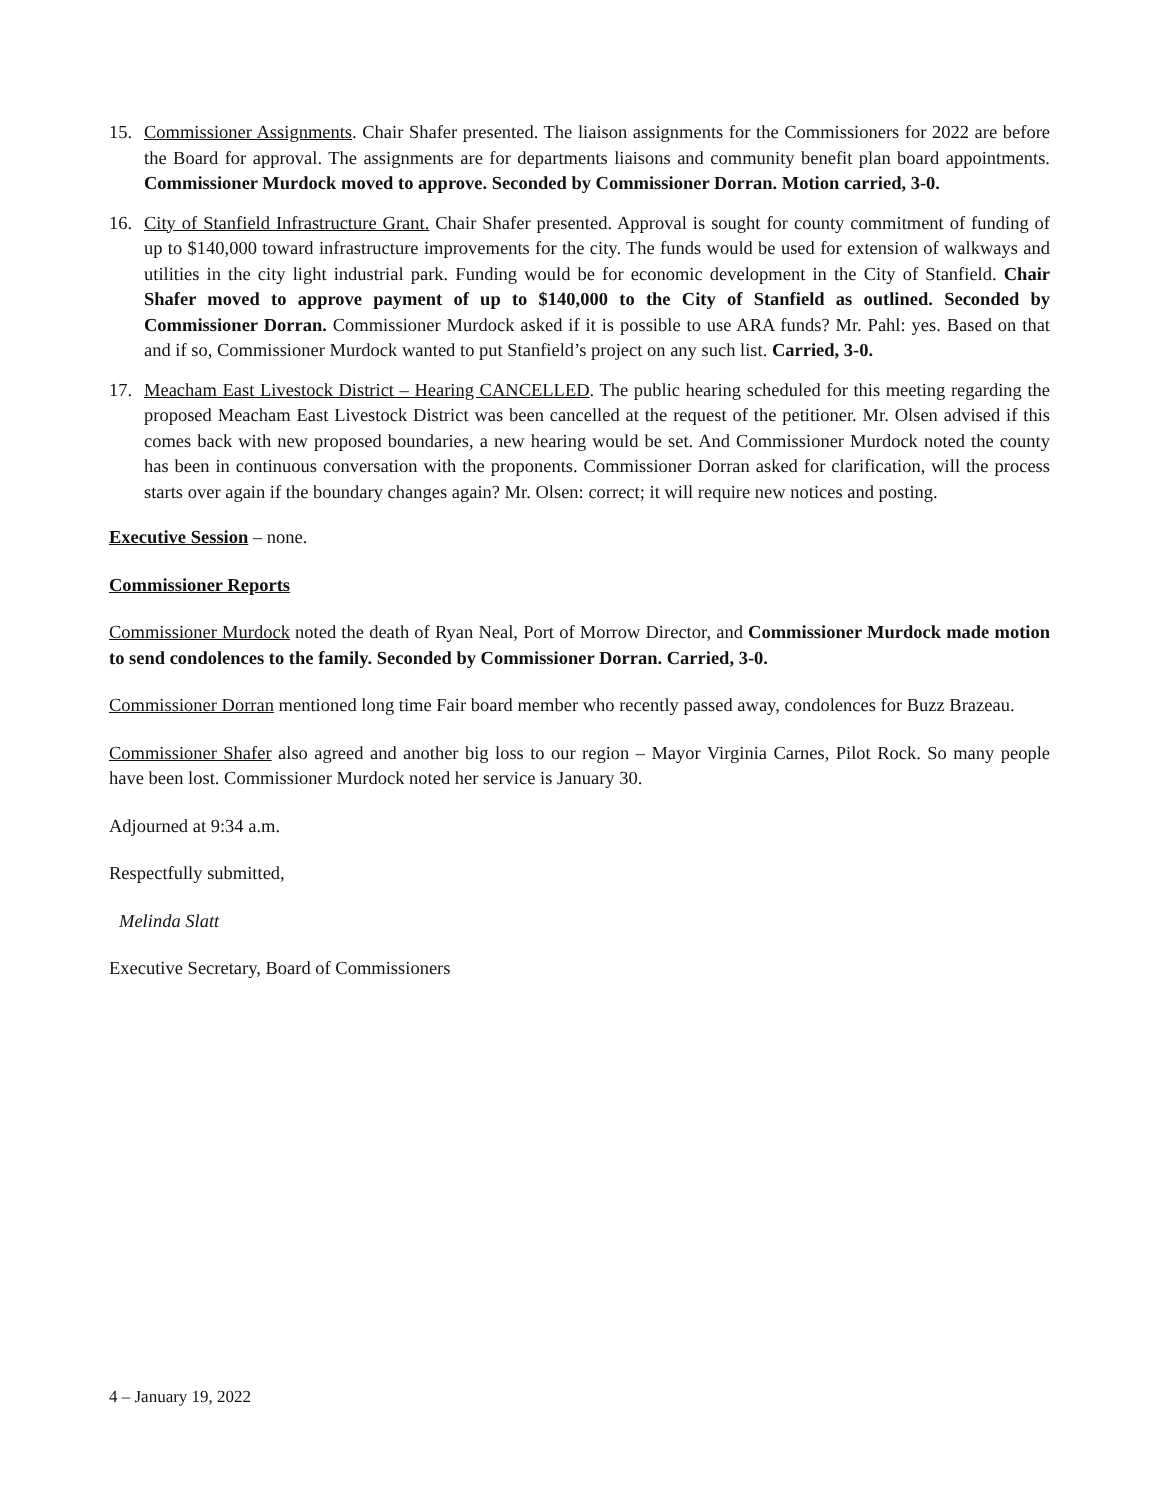15. Commissioner Assignments. Chair Shafer presented. The liaison assignments for the Commissioners for 2022 are before the Board for approval. The assignments are for departments liaisons and community benefit plan board appointments. Commissioner Murdock moved to approve. Seconded by Commissioner Dorran. Motion carried, 3-0.
16. City of Stanfield Infrastructure Grant. Chair Shafer presented. Approval is sought for county commitment of funding of up to $140,000 toward infrastructure improvements for the city. The funds would be used for extension of walkways and utilities in the city light industrial park. Funding would be for economic development in the City of Stanfield. Chair Shafer moved to approve payment of up to $140,000 to the City of Stanfield as outlined. Seconded by Commissioner Dorran. Commissioner Murdock asked if it is possible to use ARA funds? Mr. Pahl: yes. Based on that and if so, Commissioner Murdock wanted to put Stanfield’s project on any such list. Carried, 3-0.
17. Meacham East Livestock District – Hearing CANCELLED. The public hearing scheduled for this meeting regarding the proposed Meacham East Livestock District was been cancelled at the request of the petitioner. Mr. Olsen advised if this comes back with new proposed boundaries, a new hearing would be set. And Commissioner Murdock noted the county has been in continuous conversation with the proponents. Commissioner Dorran asked for clarification, will the process starts over again if the boundary changes again? Mr. Olsen: correct; it will require new notices and posting.
Executive Session – none.
Commissioner Reports
Commissioner Murdock noted the death of Ryan Neal, Port of Morrow Director, and Commissioner Murdock made motion to send condolences to the family. Seconded by Commissioner Dorran. Carried, 3-0.
Commissioner Dorran mentioned long time Fair board member who recently passed away, condolences for Buzz Brazeau.
Commissioner Shafer also agreed and another big loss to our region – Mayor Virginia Carnes, Pilot Rock. So many people have been lost. Commissioner Murdock noted her service is January 30.
Adjourned at 9:34 a.m.
Respectfully submitted,
Melinda Slatt
Executive Secretary, Board of Commissioners
4 – January 19, 2022